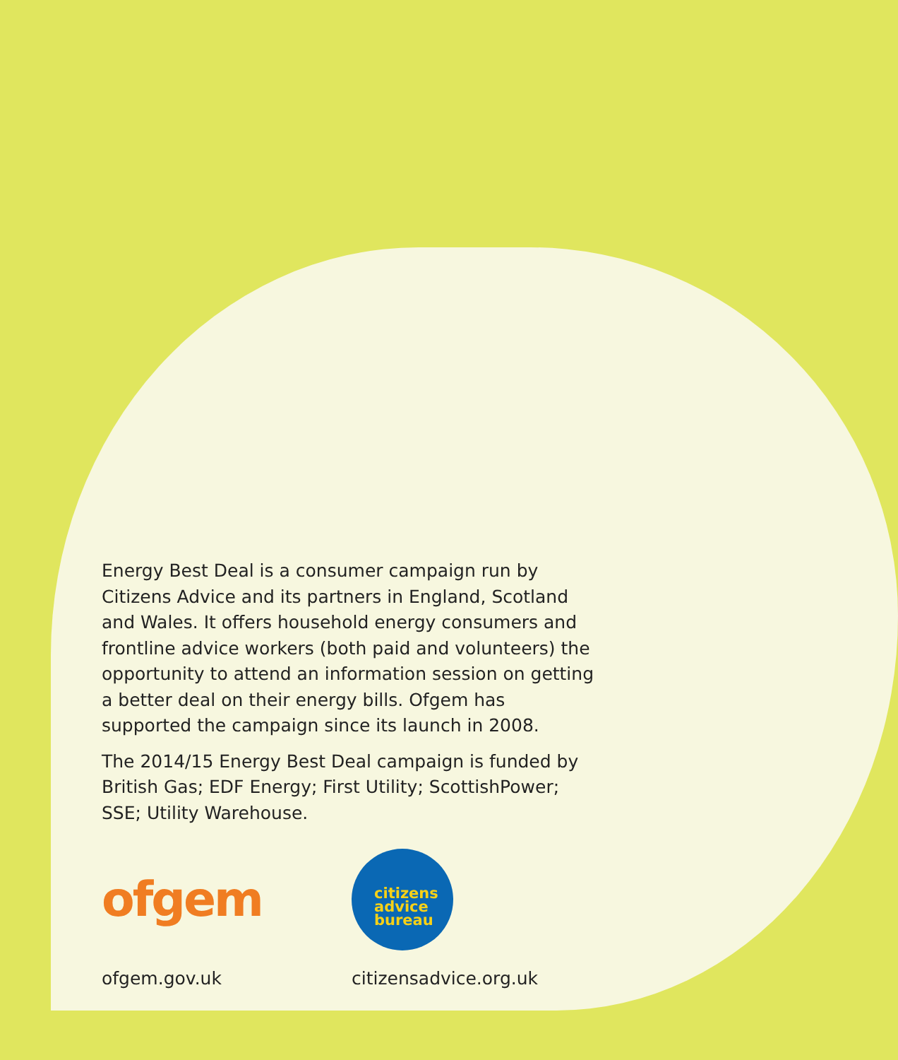Energy Best Deal is a consumer campaign run by Citizens Advice and its partners in England, Scotland and Wales. It offers household energy consumers and frontline advice workers (both paid and volunteers) the opportunity to attend an information session on getting a better deal on their energy bills. Ofgem has supported the campaign since its launch in 2008.
The 2014/15 Energy Best Deal campaign is funded by British Gas; EDF Energy; First Utility; ScottishPower; SSE; Utility Warehouse.
ofgem
citizens
advice
bureau
ofgem.gov.uk citizensadvice.org.uk